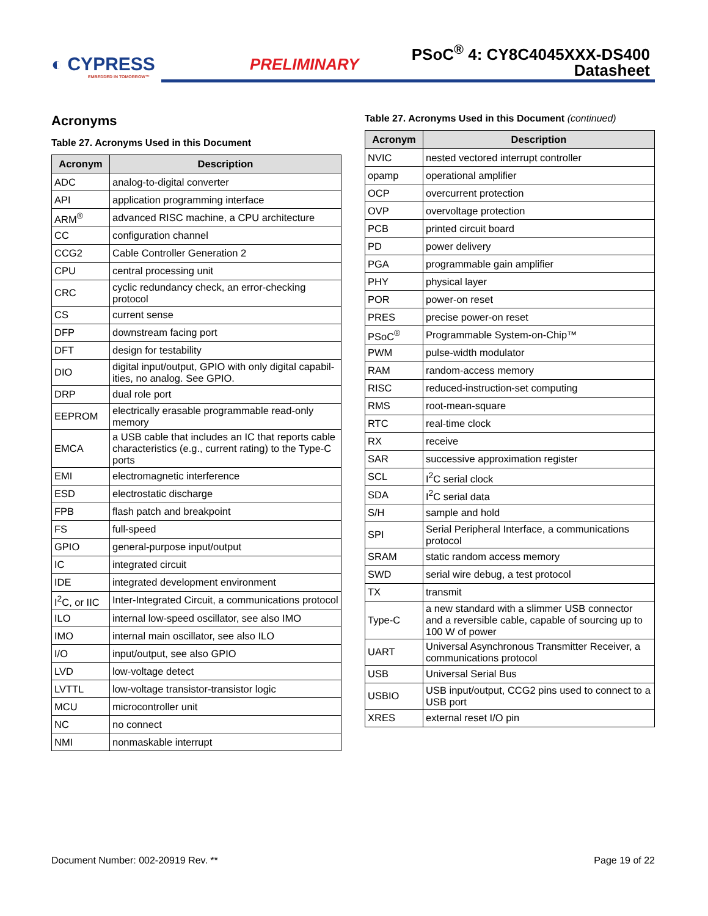◐ CYPRESS
EMBEDDED IN TOMORROW™
PRELIMINARY
PSoC<sup>®</sup> 4: CY8C4045XXX-DS400
Datasheet
Acronyms
Table 27. Acronyms Used in this Document
| Acronym | Description |
| --- | --- |
| ADC | analog-to-digital converter |
| API | application programming interface |
| ARM<sup>®</sup> | advanced RISC machine, a CPU architecture |
| CC | configuration channel |
| CCG2 | Cable Controller Generation 2 |
| CPU | central processing unit |
| CRC | cyclic redundancy check, an error-checking protocol |
| CS | current sense |
| DFP | downstream facing port |
| DFT | design for testability |
| DIO | digital input/output, GPIO with only digital capabil-ities, no analog. See GPIO. |
| DRP | dual role port |
| EEPROM | electrically erasable programmable read-only memory |
| EMCA | a USB cable that includes an IC that reports cable characteristics (e.g., current rating) to the Type-C ports |
| EMI | electromagnetic interference |
| ESD | electrostatic discharge |
| FPB | flash patch and breakpoint |
| FS | full-speed |
| GPIO | general-purpose input/output |
| IC | integrated circuit |
| IDE | integrated development environment |
| I<sup>2</sup>C, or IIC | Inter-Integrated Circuit, a communications protocol |
| ILO | internal low-speed oscillator, see also IMO |
| IMO | internal main oscillator, see also ILO |
| I/O | input/output, see also GPIO |
| LVD | low-voltage detect |
| LVTTL | low-voltage transistor-transistor logic |
| MCU | microcontroller unit |
| NC | no connect |
| NMI | nonmaskable interrupt |
Table 27. Acronyms Used in this Document (continued)
| Acronym | Description |
| --- | --- |
| NVIC | nested vectored interrupt controller |
| opamp | operational amplifier |
| OCP | overcurrent protection |
| OVP | overvoltage protection |
| PCB | printed circuit board |
| PD | power delivery |
| PGA | programmable gain amplifier |
| PHY | physical layer |
| POR | power-on reset |
| PRES | precise power-on reset |
| PSoC<sup>®</sup> | Programmable System-on-Chip™ |
| PWM | pulse-width modulator |
| RAM | random-access memory |
| RISC | reduced-instruction-set computing |
| RMS | root-mean-square |
| RTC | real-time clock |
| RX | receive |
| SAR | successive approximation register |
| SCL | I<sup>2</sup>C serial clock |
| SDA | I<sup>2</sup>C serial data |
| S/H | sample and hold |
| SPI | Serial Peripheral Interface, a communications protocol |
| SRAM | static random access memory |
| SWD | serial wire debug, a test protocol |
| TX | transmit |
| Type-C | a new standard with a slimmer USB connector and a reversible cable, capable of sourcing up to 100 W of power |
| UART | Universal Asynchronous Transmitter Receiver, a communications protocol |
| USB | Universal Serial Bus |
| USBIO | USB input/output, CCG2 pins used to connect to a USB port |
| XRES | external reset I/O pin |
Document Number: 002-20919 Rev. ** Page 19 of 22